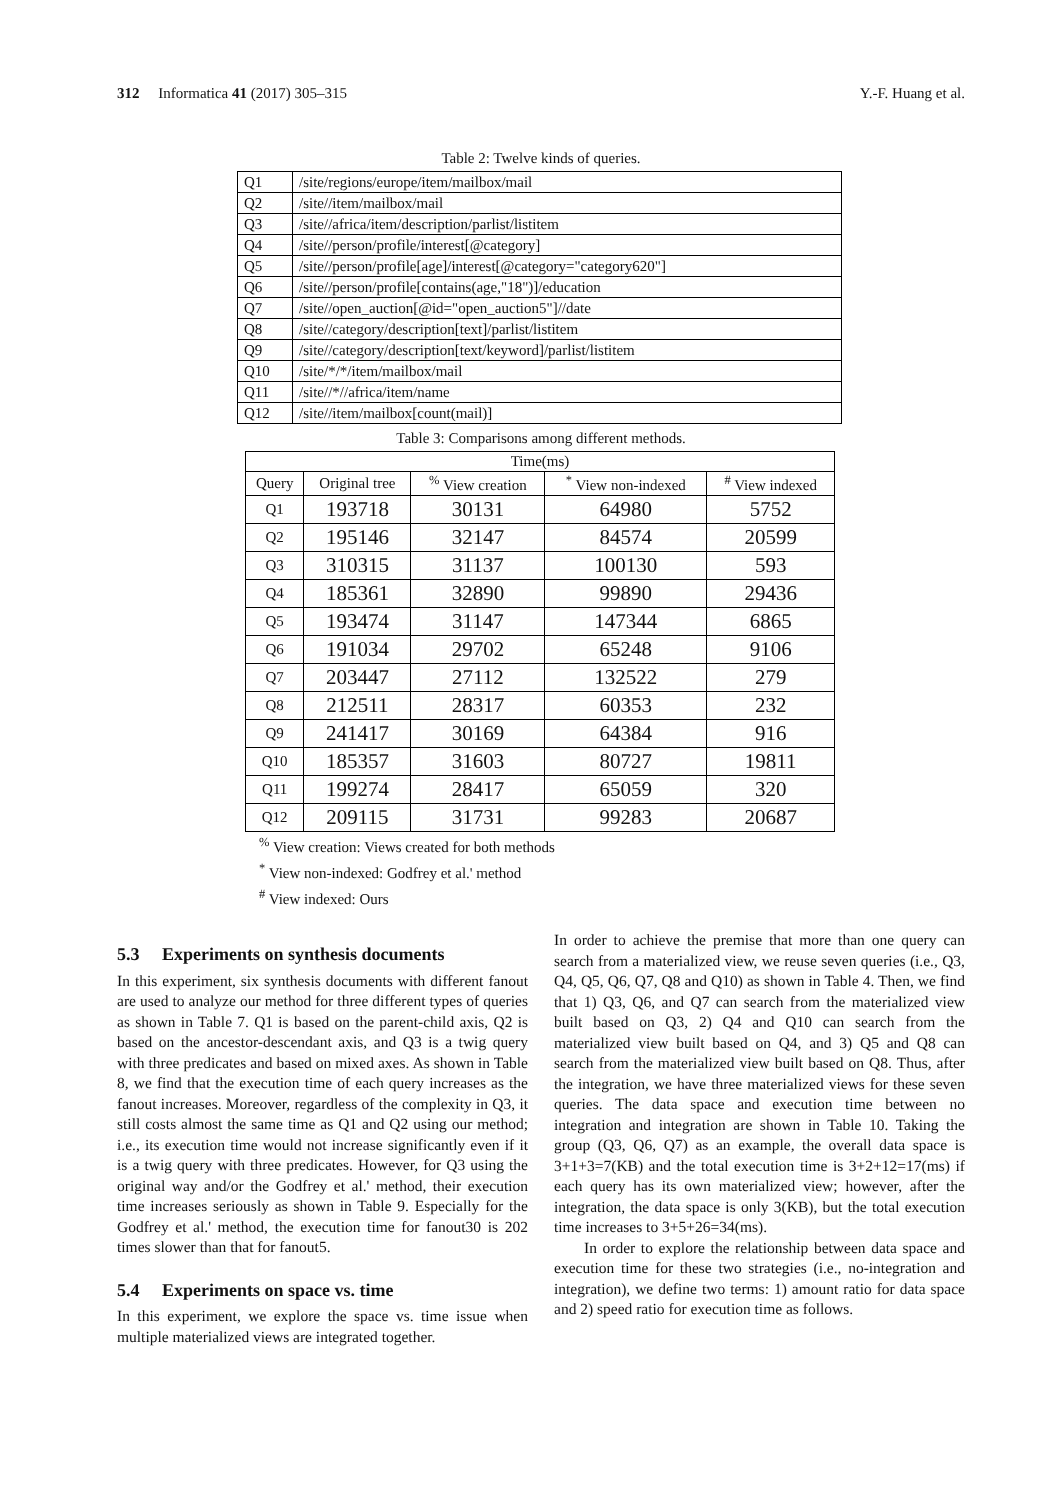312 Informatica 41 (2017) 305–315 Y.-F. Huang et al.
Table 2: Twelve kinds of queries.
| Q1 | /site/regions/europe/item/mailbox/mail |
| Q2 | /site//item/mailbox/mail |
| Q3 | /site//africa/item/description/parlist/listitem |
| Q4 | /site//person/profile/interest[@category] |
| Q5 | /site//person/profile[age]/interest[@category="category620"] |
| Q6 | /site//person/profile[contains(age,"18")]/education |
| Q7 | /site//open_auction[@id="open_auction5"]//date |
| Q8 | /site//category/description[text]/parlist/listitem |
| Q9 | /site//category/description[text/keyword]/parlist/listitem |
| Q10 | /site/*/*/item/mailbox/mail |
| Q11 | /site//*//africa/item/name |
| Q12 | /site//item/mailbox[count(mail)] |
Table 3: Comparisons among different methods.
| Time(ms) | | | | |
| --- | --- | --- | --- | --- |
| Query | Original tree | <sup>%</sup> View creation | <sup>*</sup> View non-indexed | <sup>#</sup> View indexed |
| Q1 | 193718 | 30131 | 64980 | 5752 |
| Q2 | 195146 | 32147 | 84574 | 20599 |
| Q3 | 310315 | 31137 | 100130 | 593 |
| Q4 | 185361 | 32890 | 99890 | 29436 |
| Q5 | 193474 | 31147 | 147344 | 6865 |
| Q6 | 191034 | 29702 | 65248 | 9106 |
| Q7 | 203447 | 27112 | 132522 | 279 |
| Q8 | 212511 | 28317 | 60353 | 232 |
| Q9 | 241417 | 30169 | 64384 | 916 |
| Q10 | 185357 | 31603 | 80727 | 19811 |
| Q11 | 199274 | 28417 | 65059 | 320 |
| Q12 | 209115 | 31731 | 99283 | 20687 |
<sup>%</sup> View creation: Views created for both methods
<sup>*</sup> View non-indexed: Godfrey et al.' method
<sup>#</sup> View indexed: Ours
5.3 Experiments on synthesis documents
In this experiment, six synthesis documents with different fanout are used to analyze our method for three different types of queries as shown in Table 7. Q1 is based on the parent-child axis, Q2 is based on the ancestor-descendant axis, and Q3 is a twig query with three predicates and based on mixed axes. As shown in Table 8, we find that the execution time of each query increases as the fanout increases. Moreover, regardless of the complexity in Q3, it still costs almost the same time as Q1 and Q2 using our method; i.e., its execution time would not increase significantly even if it is a twig query with three predicates. However, for Q3 using the original way and/or the Godfrey et al.' method, their execution time increases seriously as shown in Table 9. Especially for the Godfrey et al.' method, the execution time for fanout30 is 202 times slower than that for fanout5.
5.4 Experiments on space vs. time
In this experiment, we explore the space vs. time issue when multiple materialized views are integrated together.
In order to achieve the premise that more than one query can search from a materialized view, we reuse seven queries (i.e., Q3, Q4, Q5, Q6, Q7, Q8 and Q10) as shown in Table 4. Then, we find that 1) Q3, Q6, and Q7 can search from the materialized view built based on Q3, 2) Q4 and Q10 can search from the materialized view built based on Q4, and 3) Q5 and Q8 can search from the materialized view built based on Q8. Thus, after the integration, we have three materialized views for these seven queries. The data space and execution time between no integration and integration are shown in Table 10. Taking the group (Q3, Q6, Q7) as an example, the overall data space is 3+1+3=7(KB) and the total execution time is 3+2+12=17(ms) if each query has its own materialized view; however, after the integration, the data space is only 3(KB), but the total execution time increases to 3+5+26=34(ms).
In order to explore the relationship between data space and execution time for these two strategies (i.e., no-integration and integration), we define two terms: 1) amount ratio for data space and 2) speed ratio for execution time as follows.